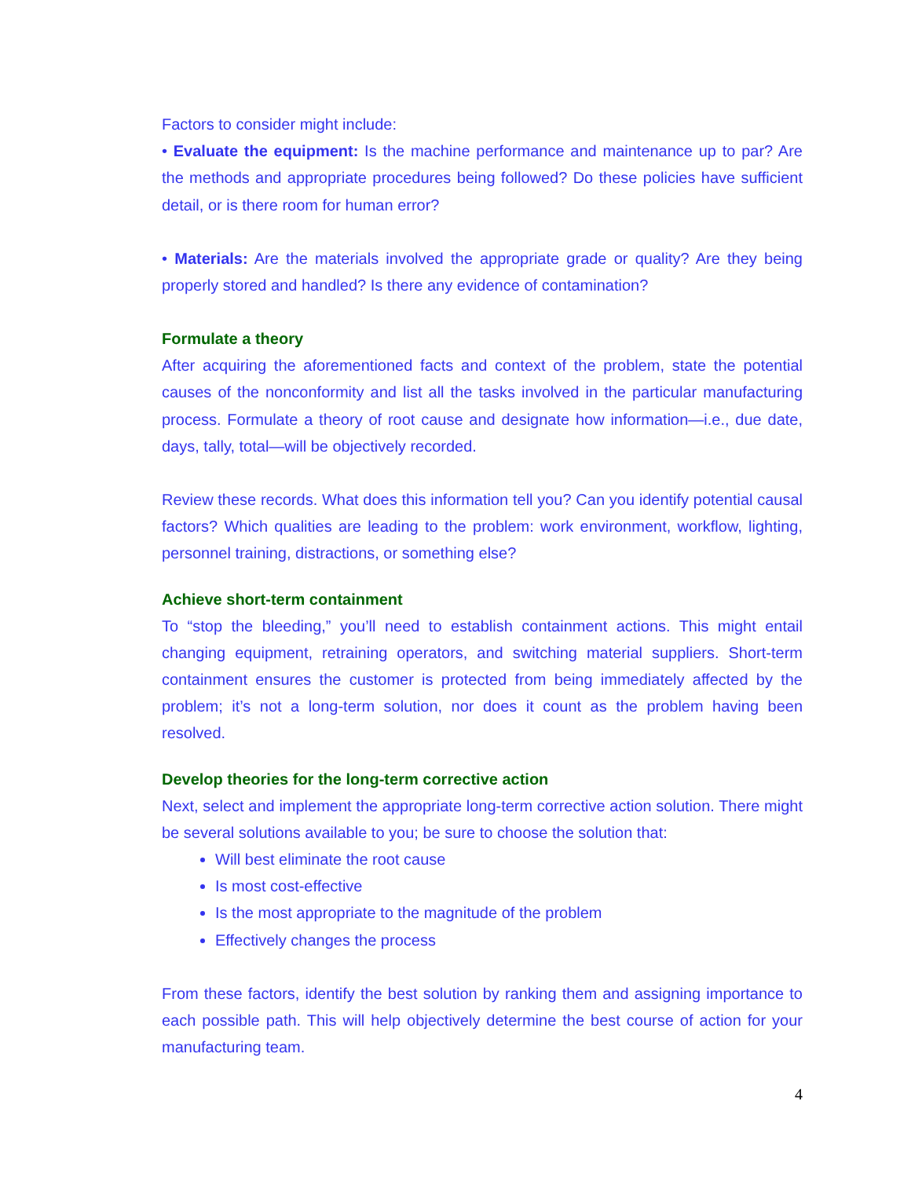Factors to consider might include:
• Evaluate the equipment: Is the machine performance and maintenance up to par? Are the methods and appropriate procedures being followed? Do these policies have sufficient detail, or is there room for human error?
• Materials: Are the materials involved the appropriate grade or quality? Are they being properly stored and handled? Is there any evidence of contamination?
Formulate a theory
After acquiring the aforementioned facts and context of the problem, state the potential causes of the nonconformity and list all the tasks involved in the particular manufacturing process. Formulate a theory of root cause and designate how information—i.e., due date, days, tally, total—will be objectively recorded.
Review these records. What does this information tell you? Can you identify potential causal factors? Which qualities are leading to the problem: work environment, workflow, lighting, personnel training, distractions, or something else?
Achieve short-term containment
To “stop the bleeding,” you’ll need to establish containment actions. This might entail changing equipment, retraining operators, and switching material suppliers. Short-term containment ensures the customer is protected from being immediately affected by the problem; it’s not a long-term solution, nor does it count as the problem having been resolved.
Develop theories for the long-term corrective action
Next, select and implement the appropriate long-term corrective action solution. There might be several solutions available to you; be sure to choose the solution that:
Will best eliminate the root cause
Is most cost-effective
Is the most appropriate to the magnitude of the problem
Effectively changes the process
From these factors, identify the best solution by ranking them and assigning importance to each possible path. This will help objectively determine the best course of action for your manufacturing team.
4